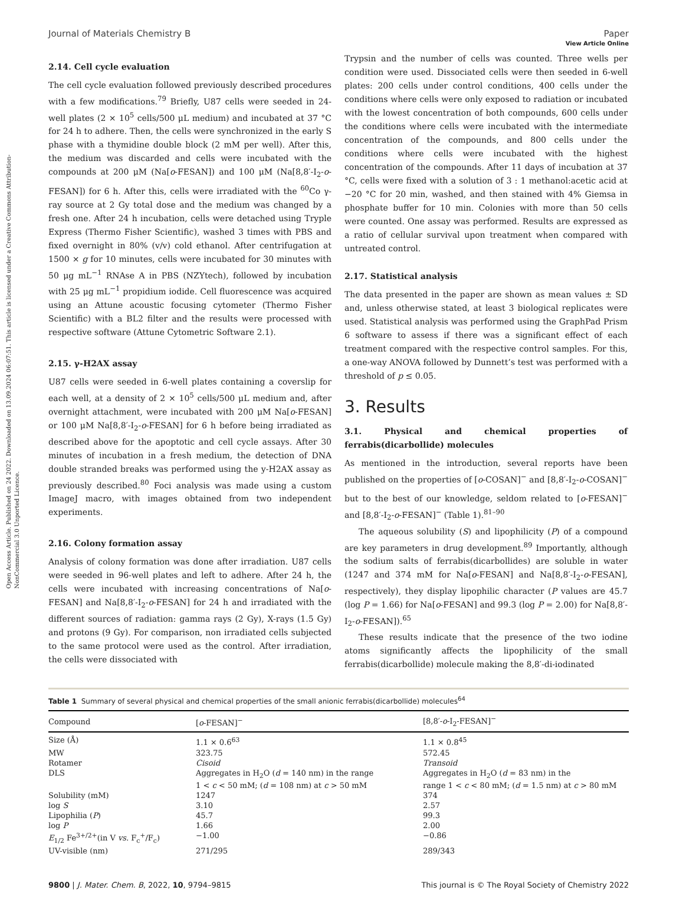Open Access Article. Published on 24 2022. Downloaded on 13.09.2024 06:07:51. This article is licensed under a Creative Commons Attribution-NonCommercial 3.0 Unported Licence.
View Article Online
Journal of Materials Chemistry B Paper
2.14. Cell cycle evaluation
The cell cycle evaluation followed previously described procedures with a few modifications.<sup>79</sup> Briefly, U87 cells were seeded in 24-well plates (2 × 10<sup>5</sup> cells/500 μL medium) and incubated at 37 °C for 24 h to adhere. Then, the cells were synchronized in the early S phase with a thymidine double block (2 mM per well). After this, the medium was discarded and cells were incubated with the compounds at 200 μM (Na[o-FESAN]) and 100 μM (Na[8,8′-I<sub>2</sub>-o-FESAN]) for 6 h. After this, cells were irradiated with the <sup>60</sup>Co γ-ray source at 2 Gy total dose and the medium was changed by a fresh one. After 24 h incubation, cells were detached using Tryple Express (Thermo Fisher Scientific), washed 3 times with PBS and fixed overnight in 80% (v/v) cold ethanol. After centrifugation at 1500 × g for 10 minutes, cells were incubated for 30 minutes with 50 μg mL<sup>−1</sup> RNAse A in PBS (NZYtech), followed by incubation with 25 μg mL<sup>−1</sup> propidium iodide. Cell fluorescence was acquired using an Attune acoustic focusing cytometer (Thermo Fisher Scientific) with a BL2 filter and the results were processed with respective software (Attune Cytometric Software 2.1).
2.15. γ-H2AX assay
U87 cells were seeded in 6-well plates containing a coverslip for each well, at a density of 2 × 10<sup>5</sup> cells/500 μL medium and, after overnight attachment, were incubated with 200 μM Na[o-FESAN] or 100 μM Na[8,8′-I<sub>2</sub>-o-FESAN] for 6 h before being irradiated as described above for the apoptotic and cell cycle assays. After 30 minutes of incubation in a fresh medium, the detection of DNA double stranded breaks was performed using the y-H2AX assay as previously described.<sup>80</sup> Foci analysis was made using a custom ImageJ macro, with images obtained from two independent experiments.
2.16. Colony formation assay
Analysis of colony formation was done after irradiation. U87 cells were seeded in 96-well plates and left to adhere. After 24 h, the cells were incubated with increasing concentrations of Na[o-FESAN] and Na[8,8′-I<sub>2</sub>-o-FESAN] for 24 h and irradiated with the different sources of radiation: gamma rays (2 Gy), X-rays (1.5 Gy) and protons (9 Gy). For comparison, non irradiated cells subjected to the same protocol were used as the control. After irradiation, the cells were dissociated with
Trypsin and the number of cells was counted. Three wells per condition were used. Dissociated cells were then seeded in 6-well plates: 200 cells under control conditions, 400 cells under the conditions where cells were only exposed to radiation or incubated with the lowest concentration of both compounds, 600 cells under the conditions where cells were incubated with the intermediate concentration of the compounds, and 800 cells under the conditions where cells were incubated with the highest concentration of the compounds. After 11 days of incubation at 37 °C, cells were fixed with a solution of 3 : 1 methanol:acetic acid at −20 °C for 20 min, washed, and then stained with 4% Giemsa in phosphate buffer for 10 min. Colonies with more than 50 cells were counted. One assay was performed. Results are expressed as a ratio of cellular survival upon treatment when compared with untreated control.
2.17. Statistical analysis
The data presented in the paper are shown as mean values ± SD and, unless otherwise stated, at least 3 biological replicates were used. Statistical analysis was performed using the GraphPad Prism 6 software to assess if there was a significant effect of each treatment compared with the respective control samples. For this, a one-way ANOVA followed by Dunnett’s test was performed with a threshold of p ≤ 0.05.
3. Results
3.1. Physical and chemical properties of ferrabis(dicarbollide) molecules
As mentioned in the introduction, several reports have been published on the properties of [o-COSAN]<sup>−</sup> and [8,8′-I<sub>2</sub>-o-COSAN]<sup>−</sup> but to the best of our knowledge, seldom related to [o-FESAN]<sup>−</sup> and [8,8′-I<sub>2</sub>-o-FESAN]<sup>−</sup> (Table 1).<sup>81–90</sup>
The aqueous solubility (S) and lipophilicity (P) of a compound are key parameters in drug development.<sup>89</sup> Importantly, although the sodium salts of ferrabis(dicarbollides) are soluble in water (1247 and 374 mM for Na[o-FESAN] and Na[8,8′-I<sub>2</sub>-o-FESAN], respectively), they display lipophilic character (P values are 45.7 (log P = 1.66) for Na[o-FESAN] and 99.3 (log P = 2.00) for Na[8,8′-I<sub>2</sub>-o-FESAN]).<sup>65</sup>
These results indicate that the presence of the two iodine atoms significantly affects the lipophilicity of the small ferrabis(dicarbollide) molecule making the 8,8′-di-iodinated
Table 1 Summary of several physical and chemical properties of the small anionic ferrabis(dicarbollide) molecules<sup>64</sup>
| Compound | [ o -FESAN]<sup>−</sup> | [8,8′- o -I<sub>2</sub>-FESAN]<sup>−</sup> |
| --- | --- | --- |
| Size (Å) | 1.1 × 0.6<sup>63</sup> | 1.1 × 0.8<sup>45</sup> |
| MW | 323.75 | 572.45 |
| Rotamer | Cisoid | Transoid |
| DLS | Aggregates in H<sub>2</sub>O ( d = 140 nm) in the range 1 < c < 50 mM; ( d = 108 nm) at c > 50 mM | Aggregates in H<sub>2</sub>O ( d = 83 nm) in the range 1 < c < 80 mM; ( d = 1.5 nm) at c > 80 mM |
| Solubility (mM) | 1247 | 374 |
| log S | 3.10 | 2.57 |
| Lipophilia ( P ) | 45.7 | 99.3 |
| log P | 1.66 | 2.00 |
| E<sub>1/2</sub> Fe<sup>3+/2+</sup>(in V vs. F<sub>c</sub><sup>+</sup>/F<sub>c</sub>) | −1.00 | −0.86 |
| UV-visible (nm) | 271/295 | 289/343 |
9800 | J. Mater. Chem. B, 2022, 10, 9794–9815 This journal is © The Royal Society of Chemistry 2022